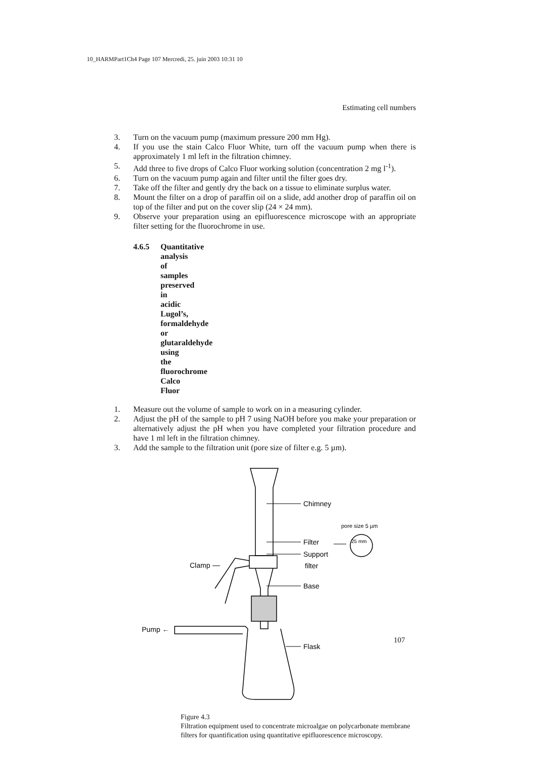10_HARMPart1Ch4 Page 107 Mercredi, 25. juin 2003 10:31 10
Estimating cell numbers
3. Turn on the vacuum pump (maximum pressure 200 mm Hg).
4. If you use the stain Calco Fluor White, turn off the vacuum pump when there is approximately 1 ml left in the filtration chimney.
5. Add three to five drops of Calco Fluor working solution (concentration 2 mg l<sup>-1</sup>).
6. Turn on the vacuum pump again and filter until the filter goes dry.
7. Take off the filter and gently dry the back on a tissue to eliminate surplus water.
8. Mount the filter on a drop of paraffin oil on a slide, add another drop of paraffin oil on top of the filter and put on the cover slip (24 × 24 mm).
9. Observe your preparation using an epifluorescence microscope with an appropriate filter setting for the fluorochrome in use.
4.6.5 Quantitative analysis of samples preserved in acidic Lugol’s, formaldehyde or glutaraldehyde using the fluorochrome Calco Fluor
1. Measure out the volume of sample to work on in a measuring cylinder.
2. Adjust the pH of the sample to pH 7 using NaOH before you make your preparation or alternatively adjust the pH when you have completed your filtration procedure and have 1 ml left in the filtration chimney.
3. Add the sample to the filtration unit (pore size of filter e.g. 5 µm).
Chimney
pore size 5 µm
25 mm
Filter
Support
filter
Clamp
Base
Pump ←
Flask
Figure 4.3
Filtration equipment used to concentrate microalgae on polycarbonate membrane filters for quantification using quantitative epifluorescence microscopy.
107